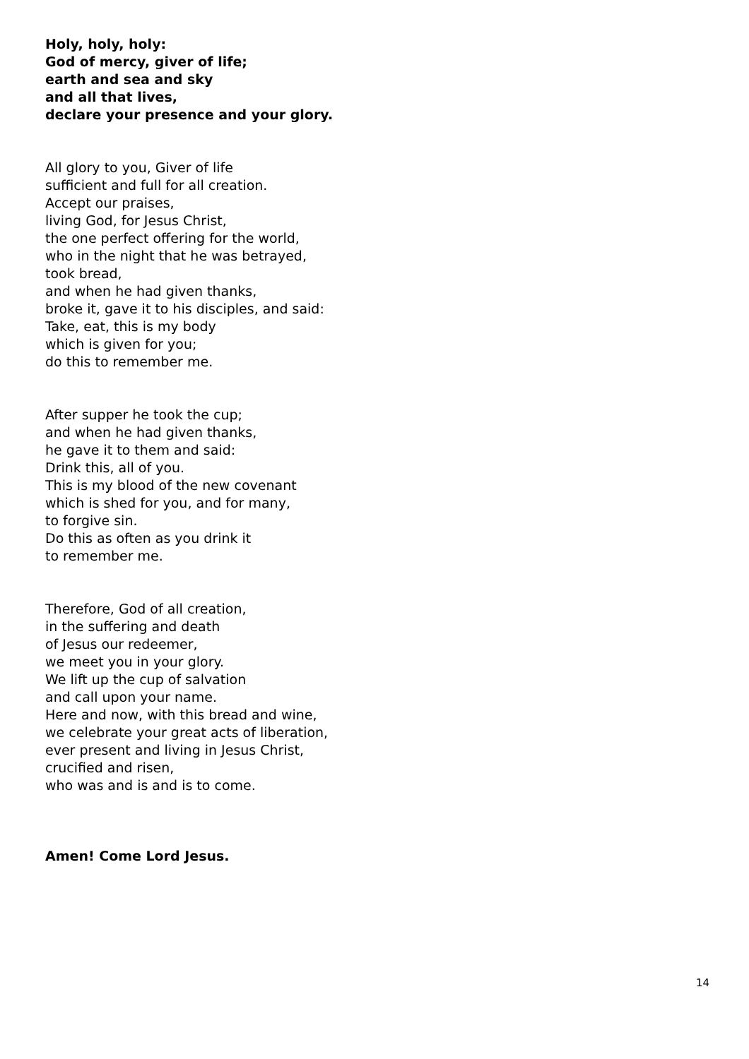Holy, holy, holy:
God of mercy, giver of life;
earth and sea and sky
and all that lives,
declare your presence and your glory.
All glory to you, Giver of life
sufficient and full for all creation.
Accept our praises,
living God, for Jesus Christ,
the one perfect offering for the world,
who in the night that he was betrayed,
took bread,
and when he had given thanks,
broke it, gave it to his disciples, and said:
Take, eat, this is my body
which is given for you;
do this to remember me.
After supper he took the cup;
and when he had given thanks,
he gave it to them and said:
Drink this, all of you.
This is my blood of the new covenant
which is shed for you, and for many,
to forgive sin.
Do this as often as you drink it
to remember me.
Therefore, God of all creation,
in the suffering and death
of Jesus our redeemer,
we meet you in your glory.
We lift up the cup of salvation
and call upon your name.
Here and now, with this bread and wine,
we celebrate your great acts of liberation,
ever present and living in Jesus Christ,
crucified and risen,
who was and is and is to come.
Amen! Come Lord Jesus.
14